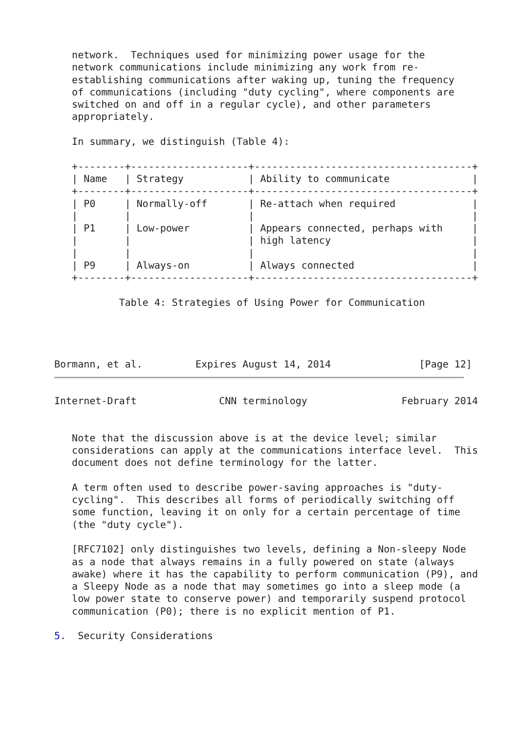network.  Techniques used for minimizing power usage for the
   network communications include minimizing any work from re-
   establishing communications after waking up, tuning the frequency
   of communications (including "duty cycling", where components are
   switched on and off in a regular cycle), and other parameters
   appropriately.

   In summary, we distinguish (Table 4):

   +--------+--------------------+-------------------------------------+
   | Name   | Strategy           | Ability to communicate              |
   +--------+--------------------+-------------------------------------+
   | P0     | Normally-off       | Re-attach when required             |
   |        |                    |                                     |
   | P1     | Low-power          | Appears connected, perhaps with     |
   |        |                    | high latency                        |
   |        |                    |                                     |
   | P9     | Always-on          | Always connected                    |
   +--------+--------------------+-------------------------------------+

           Table 4: Strategies of Using Power for Communication




Bormann, et al.         Expires August 14, 2014               [Page 12]
Internet-Draft              CNN terminology                February 2014


   Note that the discussion above is at the device level; similar
   considerations can apply at the communications interface level.  This
   document does not define terminology for the latter.

   A term often used to describe power-saving approaches is "duty-
   cycling".  This describes all forms of periodically switching off
   some function, leaving it on only for a certain percentage of time
   (the "duty cycle").

   [RFC7102] only distinguishes two levels, defining a Non-sleepy Node
   as a node that always remains in a fully powered on state (always
   awake) where it has the capability to perform communication (P9), and
   a Sleepy Node as a node that may sometimes go into a sleep mode (a
   low power state to conserve power) and temporarily suspend protocol
   communication (P0); there is no explicit mention of P1.

5.  Security Considerations